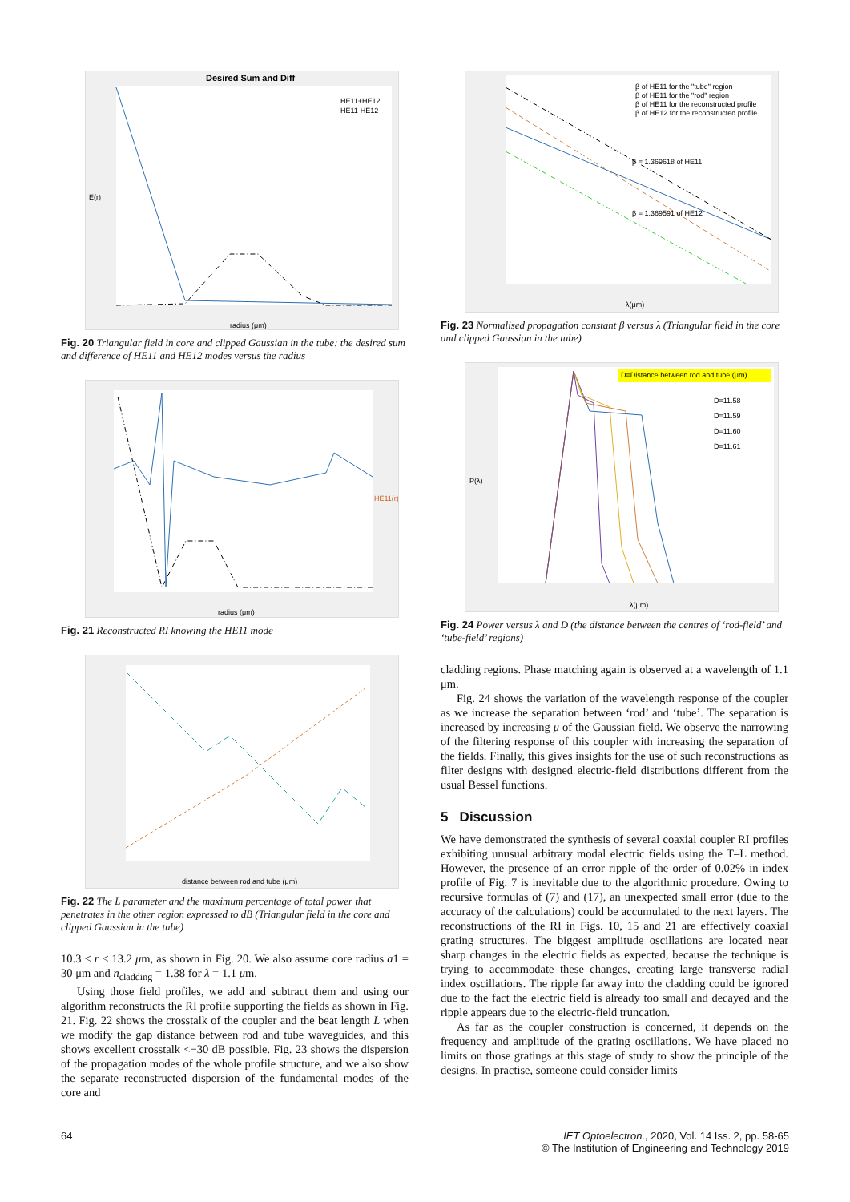Desired Sum and Diff
HE11+HE12
HE11-HE12
radius (μm)
E(r)
Fig. 20 Triangular field in core and clipped Gaussian in the tube: the desired sum and difference of HE11 and HE12 modes versus the radius
radius (μm)
HE11(r)
Fig. 21 Reconstructed RI knowing the HE11 mode
distance between rod and tube (μm)
Fig. 22 The L parameter and the maximum percentage of total power that penetrates in the other region expressed to dB (Triangular field in the core and clipped Gaussian in the tube)
10.3 < r < 13.2 μm, as shown in Fig. 20. We also assume core radius a1 = 30 μm and n<sub>cladding</sub> = 1.38 for λ = 1.1 μm.
Using those field profiles, we add and subtract them and using our algorithm reconstructs the RI profile supporting the fields as shown in Fig. 21. Fig. 22 shows the crosstalk of the coupler and the beat length L when we modify the gap distance between rod and tube waveguides, and this shows excellent crosstalk <−30 dB possible. Fig. 23 shows the dispersion of the propagation modes of the whole profile structure, and we also show the separate reconstructed dispersion of the fundamental modes of the core and
β of HE11 for the "tube" region
β of HE11 for the "rod" region
β of HE11 for the reconstructed profile
β of HE12 for the reconstructed profile
β = 1.369618 of HE11
β = 1.369591 of HE12
λ(μm)
Fig. 23 Normalised propagation constant β versus λ (Triangular field in the core and clipped Gaussian in the tube)
D=Distance between rod and tube (μm)
D=11.58
D=11.59
D=11.60
D=11.61
λ(μm)
P(λ)
Fig. 24 Power versus λ and D (the distance between the centres of ‘rod-field’ and ‘tube-field’ regions)
cladding regions. Phase matching again is observed at a wavelength of 1.1 μm.
Fig. 24 shows the variation of the wavelength response of the coupler as we increase the separation between ‘rod’ and ‘tube’. The separation is increased by increasing μ of the Gaussian field. We observe the narrowing of the filtering response of this coupler with increasing the separation of the fields. Finally, this gives insights for the use of such reconstructions as filter designs with designed electric-field distributions different from the usual Bessel functions.
5 Discussion
We have demonstrated the synthesis of several coaxial coupler RI profiles exhibiting unusual arbitrary modal electric fields using the T–L method. However, the presence of an error ripple of the order of 0.02% in index profile of Fig. 7 is inevitable due to the algorithmic procedure. Owing to recursive formulas of (7) and (17), an unexpected small error (due to the accuracy of the calculations) could be accumulated to the next layers. The reconstructions of the RI in Figs. 10, 15 and 21 are effectively coaxial grating structures. The biggest amplitude oscillations are located near sharp changes in the electric fields as expected, because the technique is trying to accommodate these changes, creating large transverse radial index oscillations. The ripple far away into the cladding could be ignored due to the fact the electric field is already too small and decayed and the ripple appears due to the electric-field truncation.
As far as the coupler construction is concerned, it depends on the frequency and amplitude of the grating oscillations. We have placed no limits on those gratings at this stage of study to show the principle of the designs. In practise, someone could consider limits
64 IET Optoelectron., 2020, Vol. 14 Iss. 2, pp. 58-65
© The Institution of Engineering and Technology 2019